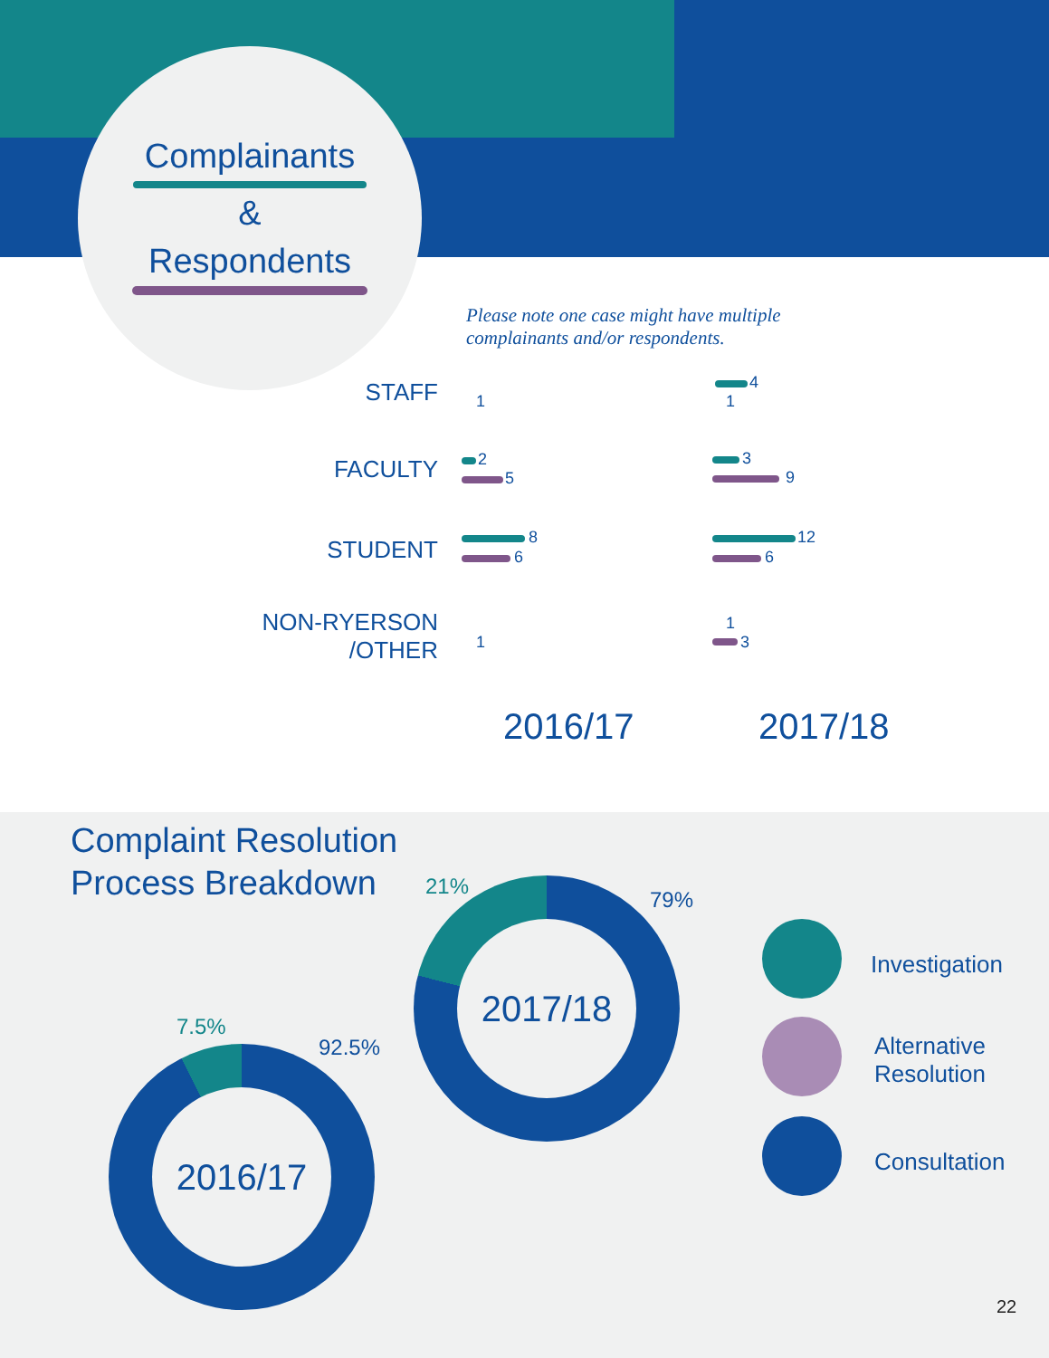Complainants
&
Respondents
Please note one case might have multiple
complainants and/or respondents.
STAFF
FACULTY
STUDENT
NON-RYERSON
/OTHER
4
2
5
3
9
8
6
12
6
1 1
1
1 3
2016/17 2017/18
Complaint Resolution
Process Breakdown
2017/18 21%
79%
2016/17
7.5%
92.5%
Investigation
Alternative
Resolution
Consultation
22